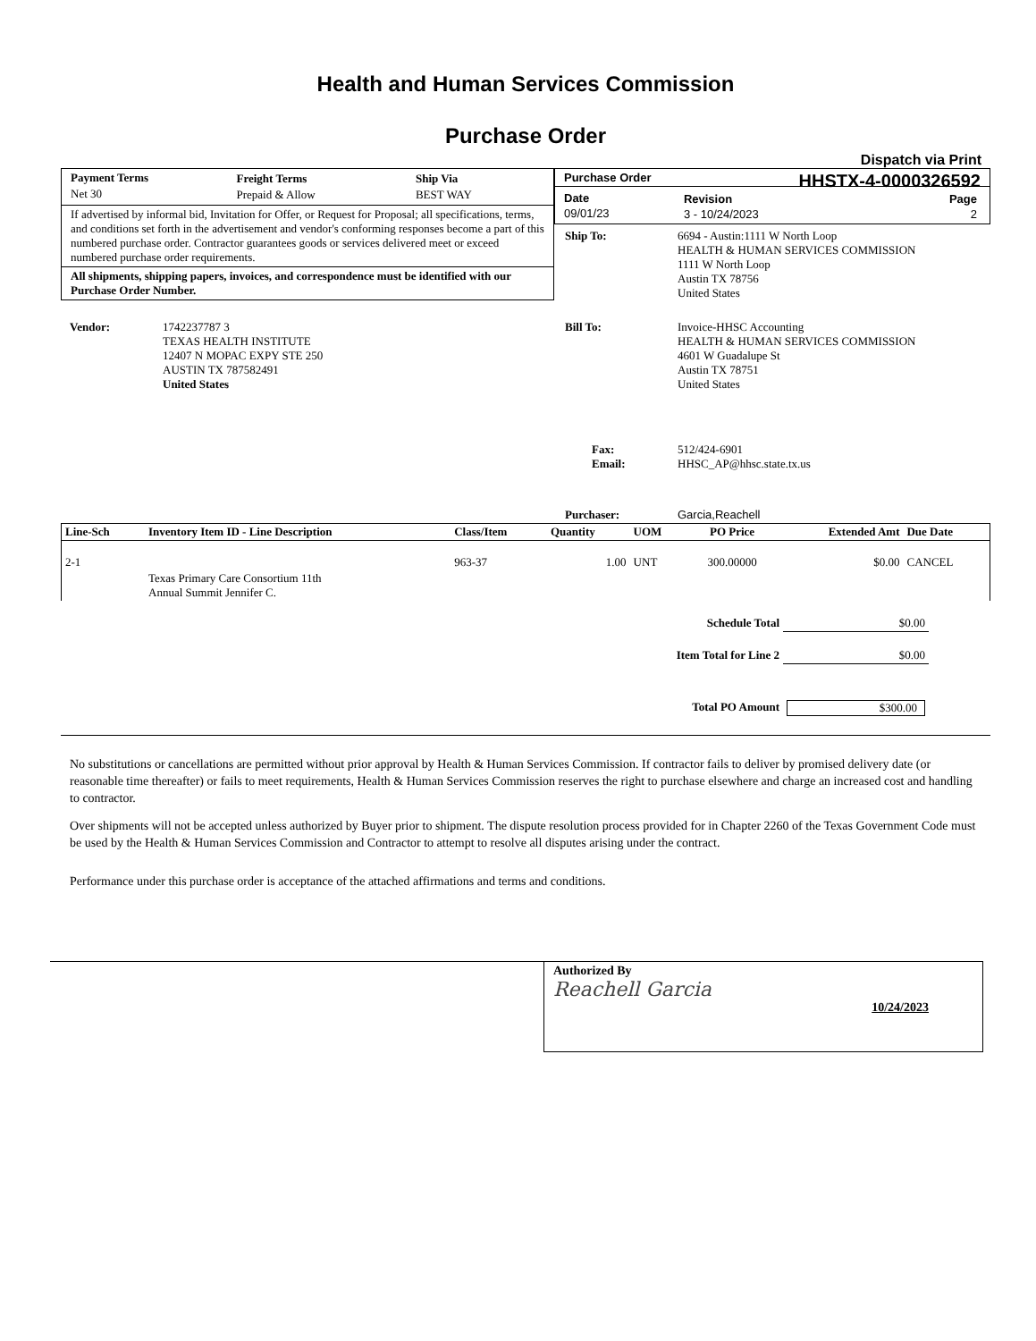Health and Human Services Commission
Purchase Order
Dispatch via Print
| Payment Terms | Freight Terms | Ship Via |
| --- | --- | --- |
| Net 30 | Prepaid & Allow | BEST WAY |
If advertised by informal bid, Invitation for Offer, or Request for Proposal; all specifications, terms, and conditions set forth in the advertisement and vendor's conforming responses become a part of this numbered purchase order. Contractor guarantees goods or services delivered meet or exceed numbered purchase order requirements.
All shipments, shipping papers, invoices, and correspondence must be identified with our Purchase Order Number.
Purchase Order HHSTX-4-0000326592
| Date | Revision | Page |
| --- | --- | --- |
| 09/01/23 | 3 - 10/24/2023 | 2 |
| Ship To: | 6694 - Austin:1111 W North Loop HEALTH & HUMAN SERVICES COMMISSION 1111 W North Loop Austin TX 78756 United States |
| Vendor: | 1742237787 3 TEXAS HEALTH INSTITUTE 12407 N MOPAC EXPY STE 250 AUSTIN TX 787582491 United States |
| Bill To: | Invoice-HHSC Accounting HEALTH & HUMAN SERVICES COMMISSION 4601 W Guadalupe St Austin TX 78751 United States |
| Fax: Email: | 512/424-6901 HHSC_AP@hhsc.state.tx.us |
| Purchaser: | Garcia,Reachell |
| Line-Sch | Inventory Item ID - Line Description | Class/Item | Quantity | UOM | PO Price | Extended Amt | Due Date |
| --- | --- | --- | --- | --- | --- | --- | --- |
| 2-1 | Texas Primary Care Consortium 11th Annual Summit Jennifer C. | 963-37 | 1.00 | UNT | 300.00000 | $0.00 | CANCEL |
| Schedule Total | $0.00 |
| Item Total for Line 2 | $0.00 |
| Total PO Amount | $300.00 |
No substitutions or cancellations are permitted without prior approval by Health & Human Services Commission. If contractor fails to deliver by promised delivery date (or reasonable time thereafter) or fails to meet requirements, Health & Human Services Commission reserves the right to purchase elsewhere and charge an increased cost and handling to contractor.
Over shipments will not be accepted unless authorized by Buyer prior to shipment. The dispute resolution process provided for in Chapter 2260 of the Texas Government Code must be used by the Health & Human Services Commission and Contractor to attempt to resolve all disputes arising under the contract.
Performance under this purchase order is acceptance of the attached affirmations and terms and conditions.
Authorized By
Reachell Garcia
10/24/2023